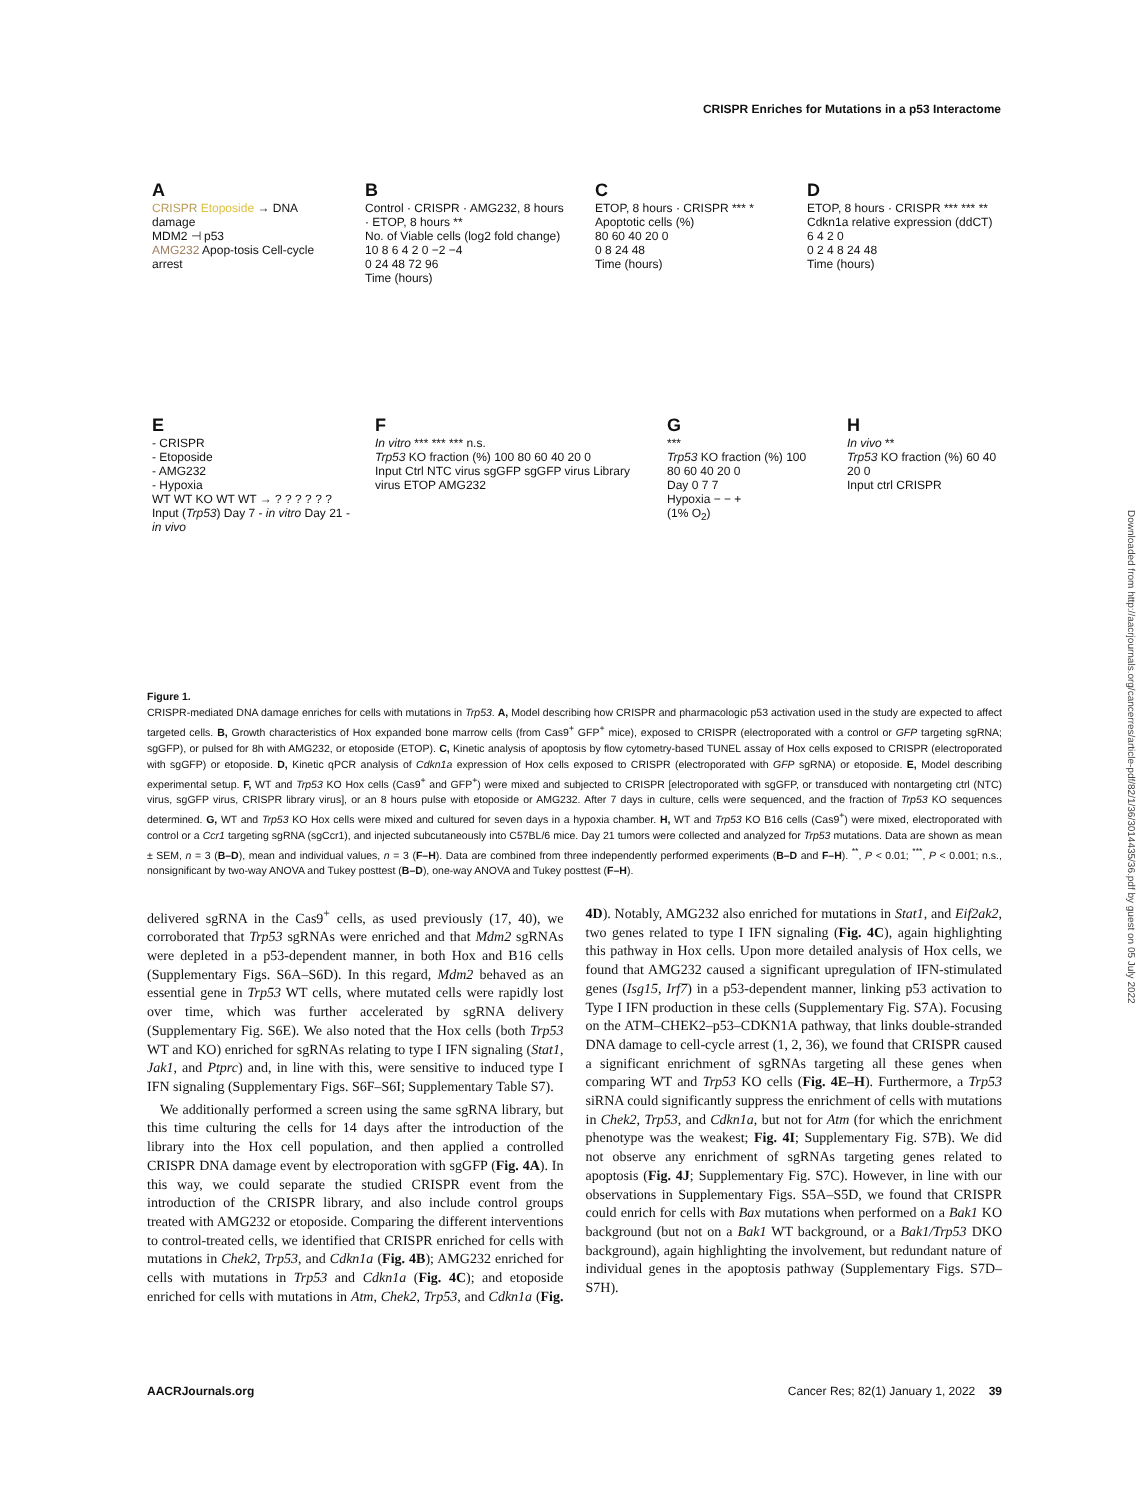CRISPR Enriches for Mutations in a p53 Interactome
A
CRISPR Etoposide → DNA damage
MDM2 ⊣ p53
AMG232 Apop-tosis Cell-cycle arrest
B
Control · CRISPR · AMG232, 8 hours · ETOP, 8 hours **
No. of Viable cells (log2 fold change)
10 8 6 4 2 0 −2 −4
0 24 48 72 96
Time (hours)
C
ETOP, 8 hours · CRISPR *** *
Apoptotic cells (%)
80 60 40 20 0
0 8 24 48
Time (hours)
D
ETOP, 8 hours · CRISPR *** *** **
Cdkn1a relative expression (ddCT)
6 4 2 0
0 2 4 8 24 48
Time (hours)
E
- CRISPR
- Etoposide
- AMG232
- Hypoxia
WT WT KO WT WT → ? ? ? ? ? ?
Input (Trp53) Day 7 - in vitro Day 21 - in vivo
F
In vitro *** *** *** n.s.
Trp53 KO fraction (%) 100 80 60 40 20 0
Input Ctrl NTC virus sgGFP sgGFP virus Library virus ETOP AMG232
G
***
Trp53 KO fraction (%) 100 80 60 40 20 0
Day 0 7 7
Hypoxia − − +
(1% O<sub>2</sub>)
H
In vivo **
Trp53 KO fraction (%) 60 40 20 0
Input ctrl CRISPR
Figure 1.
CRISPR-mediated DNA damage enriches for cells with mutations in Trp53. A, Model describing how CRISPR and pharmacologic p53 activation used in the study are expected to affect targeted cells. B, Growth characteristics of Hox expanded bone marrow cells (from Cas9<sup>+</sup> GFP<sup>+</sup> mice), exposed to CRISPR (electroporated with a control or GFP targeting sgRNA; sgGFP), or pulsed for 8h with AMG232, or etoposide (ETOP). C, Kinetic analysis of apoptosis by flow cytometry-based TUNEL assay of Hox cells exposed to CRISPR (electroporated with sgGFP) or etoposide. D, Kinetic qPCR analysis of Cdkn1a expression of Hox cells exposed to CRISPR (electroporated with GFP sgRNA) or etoposide. E, Model describing experimental setup. F, WT and Trp53 KO Hox cells (Cas9<sup>+</sup> and GFP<sup>+</sup>) were mixed and subjected to CRISPR [electroporated with sgGFP, or transduced with nontargeting ctrl (NTC) virus, sgGFP virus, CRISPR library virus], or an 8 hours pulse with etoposide or AMG232. After 7 days in culture, cells were sequenced, and the fraction of Trp53 KO sequences determined. G, WT and Trp53 KO Hox cells were mixed and cultured for seven days in a hypoxia chamber. H, WT and Trp53 KO B16 cells (Cas9<sup>+</sup>) were mixed, electroporated with control or a Ccr1 targeting sgRNA (sgCcr1), and injected subcutaneously into C57BL/6 mice. Day 21 tumors were collected and analyzed for Trp53 mutations. Data are shown as mean ± SEM, n = 3 (B–D), mean and individual values, n = 3 (F–H). Data are combined from three independently performed experiments (B–D and F–H). <sup>**</sup>, P < 0.01; <sup>***</sup>, P < 0.001; n.s., nonsignificant by two-way ANOVA and Tukey posttest (B–D), one-way ANOVA and Tukey posttest (F–H).
delivered sgRNA in the Cas9<sup>+</sup> cells, as used previously (17, 40), we corroborated that Trp53 sgRNAs were enriched and that Mdm2 sgRNAs were depleted in a p53-dependent manner, in both Hox and B16 cells (Supplementary Figs. S6A–S6D). In this regard, Mdm2 behaved as an essential gene in Trp53 WT cells, where mutated cells were rapidly lost over time, which was further accelerated by sgRNA delivery (Supplementary Fig. S6E). We also noted that the Hox cells (both Trp53 WT and KO) enriched for sgRNAs relating to type I IFN signaling (Stat1, Jak1, and Ptprc) and, in line with this, were sensitive to induced type I IFN signaling (Supplementary Figs. S6F–S6I; Supplementary Table S7).
We additionally performed a screen using the same sgRNA library, but this time culturing the cells for 14 days after the introduction of the library into the Hox cell population, and then applied a controlled CRISPR DNA damage event by electroporation with sgGFP (Fig. 4A). In this way, we could separate the studied CRISPR event from the introduction of the CRISPR library, and also include control groups treated with AMG232 or etoposide. Comparing the different interventions to control-treated cells, we identified that CRISPR enriched for cells with mutations in Chek2, Trp53, and Cdkn1a (Fig. 4B); AMG232 enriched for cells with mutations in Trp53 and Cdkn1a (Fig. 4C); and etoposide enriched for cells with mutations in Atm, Chek2, Trp53, and Cdkn1a (Fig. 4D). Notably, AMG232 also enriched for mutations in Stat1, and Eif2ak2, two genes related to type I IFN signaling (Fig. 4C), again highlighting this pathway in Hox cells. Upon more detailed analysis of Hox cells, we found that AMG232 caused a significant upregulation of IFN-stimulated genes (Isg15, Irf7) in a p53-dependent manner, linking p53 activation to Type I IFN production in these cells (Supplementary Fig. S7A). Focusing on the ATM–CHEK2–p53–CDKN1A pathway, that links double-stranded DNA damage to cell-cycle arrest (1, 2, 36), we found that CRISPR caused a significant enrichment of sgRNAs targeting all these genes when comparing WT and Trp53 KO cells (Fig. 4E–H). Furthermore, a Trp53 siRNA could significantly suppress the enrichment of cells with mutations in Chek2, Trp53, and Cdkn1a, but not for Atm (for which the enrichment phenotype was the weakest; Fig. 4I; Supplementary Fig. S7B). We did not observe any enrichment of sgRNAs targeting genes related to apoptosis (Fig. 4J; Supplementary Fig. S7C). However, in line with our observations in Supplementary Figs. S5A–S5D, we found that CRISPR could enrich for cells with Bax mutations when performed on a Bak1 KO background (but not on a Bak1 WT background, or a Bak1/Trp53 DKO background), again highlighting the involvement, but redundant nature of individual genes in the apoptosis pathway (Supplementary Figs. S7D–S7H).
AACRJournals.org Cancer Res; 82(1) January 1, 2022 39
Downloaded from http://aacrjournals.org/cancerres/article-pdf/82/1/36/3014435/36.pdf by guest on 05 July 2022